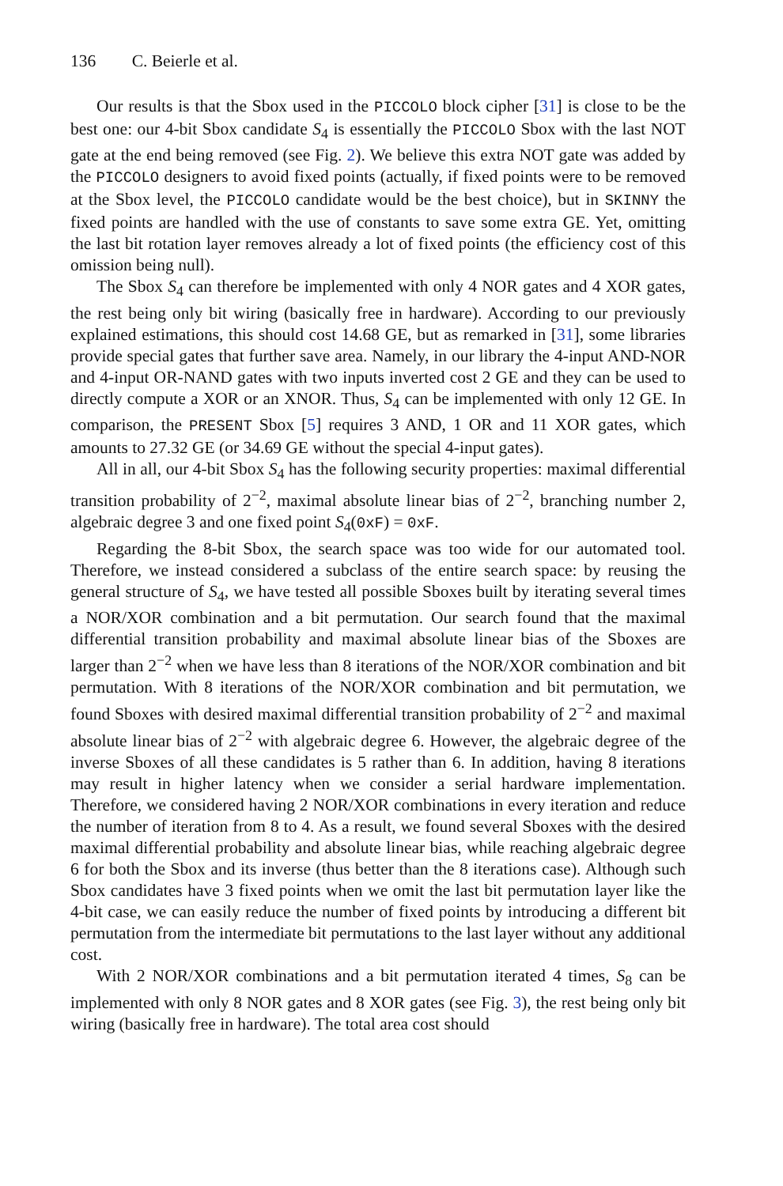136 C. Beierle et al.
Our results is that the Sbox used in the PICCOLO block cipher [31] is close to be the best one: our 4-bit Sbox candidate S<sub>4</sub> is essentially the PICCOLO Sbox with the last NOT gate at the end being removed (see Fig. 2). We believe this extra NOT gate was added by the PICCOLO designers to avoid fixed points (actually, if fixed points were to be removed at the Sbox level, the PICCOLO candidate would be the best choice), but in SKINNY the fixed points are handled with the use of constants to save some extra GE. Yet, omitting the last bit rotation layer removes already a lot of fixed points (the efficiency cost of this omission being null).
The Sbox S<sub>4</sub> can therefore be implemented with only 4 NOR gates and 4 XOR gates, the rest being only bit wiring (basically free in hardware). According to our previously explained estimations, this should cost 14.68 GE, but as remarked in [31], some libraries provide special gates that further save area. Namely, in our library the 4-input AND-NOR and 4-input OR-NAND gates with two inputs inverted cost 2 GE and they can be used to directly compute a XOR or an XNOR. Thus, S<sub>4</sub> can be implemented with only 12 GE. In comparison, the PRESENT Sbox [5] requires 3 AND, 1 OR and 11 XOR gates, which amounts to 27.32 GE (or 34.69 GE without the special 4-input gates).
All in all, our 4-bit Sbox S<sub>4</sub> has the following security properties: maximal differential transition probability of 2<sup>−2</sup>, maximal absolute linear bias of 2<sup>−2</sup>, branching number 2, algebraic degree 3 and one fixed point S<sub>4</sub>(0xF) = 0xF.
Regarding the 8-bit Sbox, the search space was too wide for our automated tool. Therefore, we instead considered a subclass of the entire search space: by reusing the general structure of S<sub>4</sub>, we have tested all possible Sboxes built by iterating several times a NOR/XOR combination and a bit permutation. Our search found that the maximal differential transition probability and maximal absolute linear bias of the Sboxes are larger than 2<sup>−2</sup> when we have less than 8 iterations of the NOR/XOR combination and bit permutation. With 8 iterations of the NOR/XOR combination and bit permutation, we found Sboxes with desired maximal differential transition probability of 2<sup>−2</sup> and maximal absolute linear bias of 2<sup>−2</sup> with algebraic degree 6. However, the algebraic degree of the inverse Sboxes of all these candidates is 5 rather than 6. In addition, having 8 iterations may result in higher latency when we consider a serial hardware implementation. Therefore, we considered having 2 NOR/XOR combinations in every iteration and reduce the number of iteration from 8 to 4. As a result, we found several Sboxes with the desired maximal differential probability and absolute linear bias, while reaching algebraic degree 6 for both the Sbox and its inverse (thus better than the 8 iterations case). Although such Sbox candidates have 3 fixed points when we omit the last bit permutation layer like the 4-bit case, we can easily reduce the number of fixed points by introducing a different bit permutation from the intermediate bit permutations to the last layer without any additional cost.
With 2 NOR/XOR combinations and a bit permutation iterated 4 times, S<sub>8</sub> can be implemented with only 8 NOR gates and 8 XOR gates (see Fig. 3), the rest being only bit wiring (basically free in hardware). The total area cost should